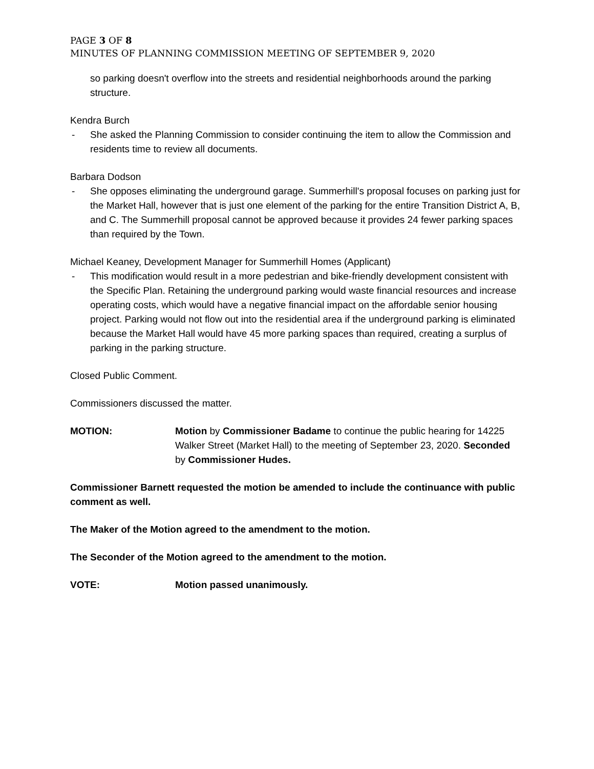PAGE 3 OF 8
MINUTES OF PLANNING COMMISSION MEETING OF SEPTEMBER 9, 2020
so parking doesn't overflow into the streets and residential neighborhoods around the parking structure.
Kendra Burch
- She asked the Planning Commission to consider continuing the item to allow the Commission and residents time to review all documents.
Barbara Dodson
- She opposes eliminating the underground garage. Summerhill's proposal focuses on parking just for the Market Hall, however that is just one element of the parking for the entire Transition District A, B, and C. The Summerhill proposal cannot be approved because it provides 24 fewer parking spaces than required by the Town.
Michael Keaney, Development Manager for Summerhill Homes (Applicant)
- This modification would result in a more pedestrian and bike-friendly development consistent with the Specific Plan. Retaining the underground parking would waste financial resources and increase operating costs, which would have a negative financial impact on the affordable senior housing project. Parking would not flow out into the residential area if the underground parking is eliminated because the Market Hall would have 45 more parking spaces than required, creating a surplus of parking in the parking structure.
Closed Public Comment.
Commissioners discussed the matter.
MOTION: Motion by Commissioner Badame to continue the public hearing for 14225 Walker Street (Market Hall) to the meeting of September 23, 2020. Seconded by Commissioner Hudes.
Commissioner Barnett requested the motion be amended to include the continuance with public comment as well.
The Maker of the Motion agreed to the amendment to the motion.
The Seconder of the Motion agreed to the amendment to the motion.
VOTE: Motion passed unanimously.